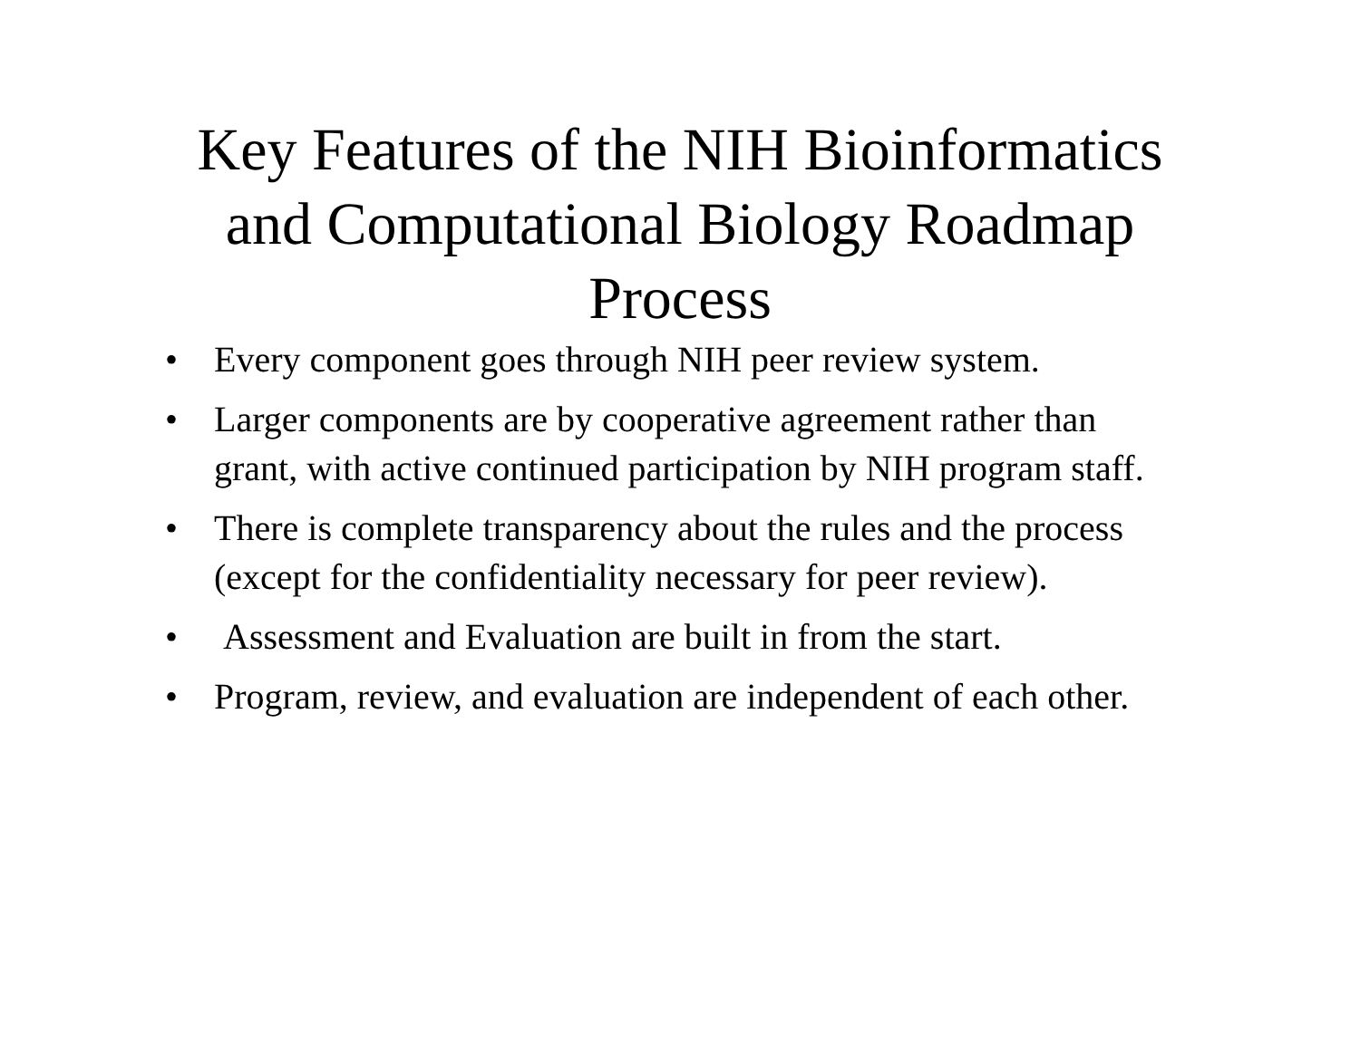Key Features of the NIH Bioinformatics
and Computational Biology Roadmap
Process
• Every component goes through NIH peer review system.
• Larger components are by cooperative agreement rather than grant, with active continued participation by NIH program staff.
• There is complete transparency about the rules and the process (except for the confidentiality necessary for peer review).
• Assessment and Evaluation are built in from the start.
• Program, review, and evaluation are independent of each other.